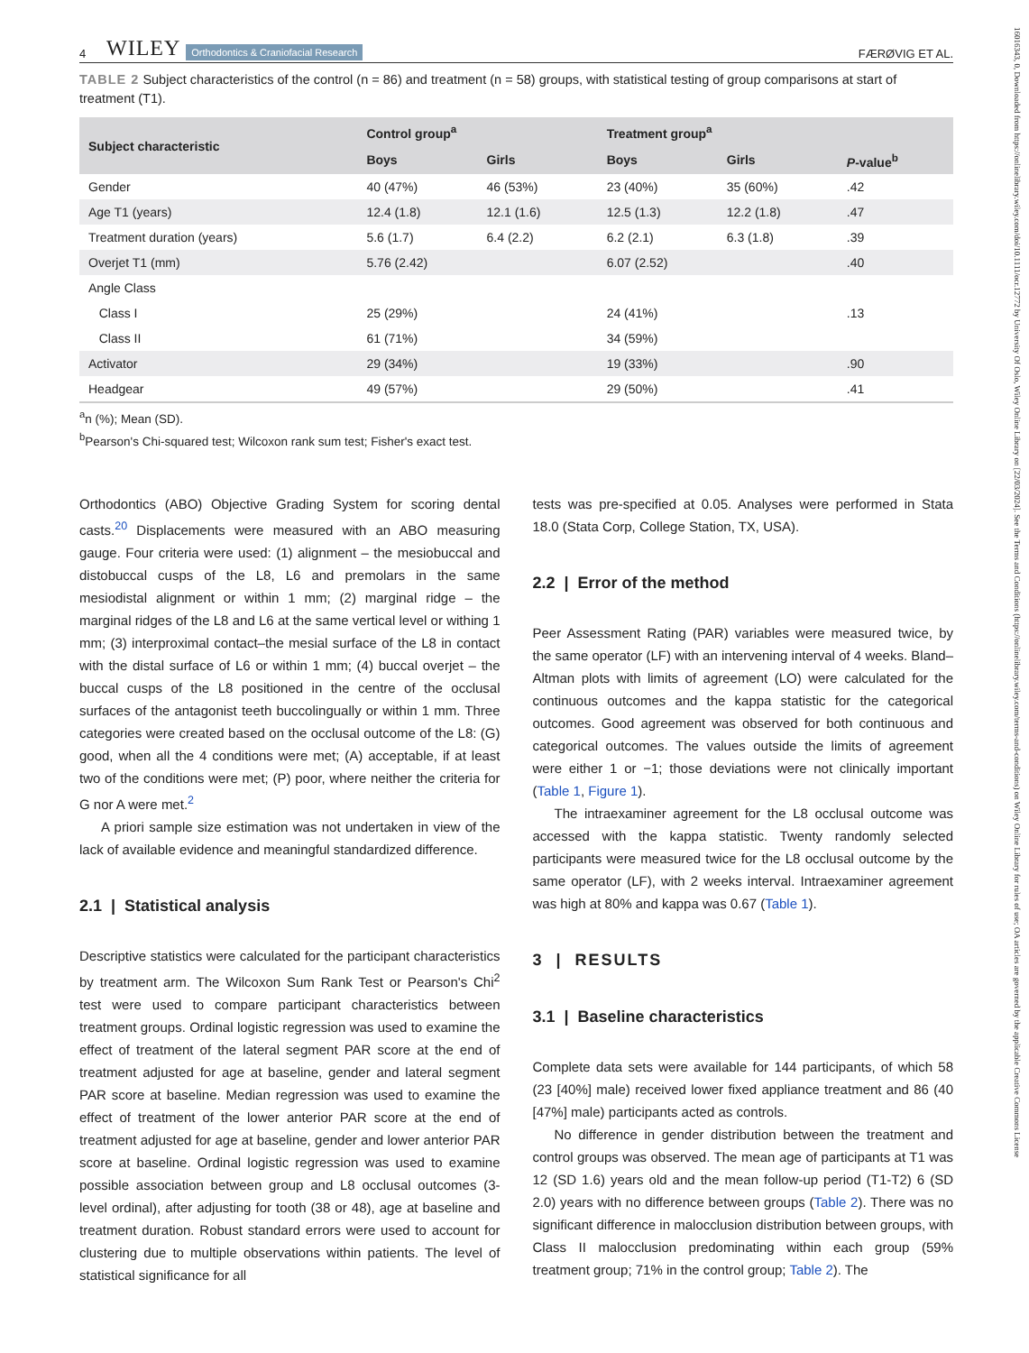16016343, 0, Downloaded from https://onlinelibrary.wiley.com/doi/10.1111/ocr.12772 by University Of Oslo, Wiley Online Library on [22/03/2024]. See the Terms and Conditions (https://onlinelibrary.wiley.com/terms-and-conditions) on Wiley Online Library for rules of use; OA articles are governed by the applicable Creative Commons License
4 WILEY Orthodontics & Craniofacial Research FÆRØVIG ET AL.
TABLE 2 Subject characteristics of the control (n = 86) and treatment (n = 58) groups, with statistical testing of group comparisons at start of treatment (T1).
| Subject characteristic | Control group<sup>a</sup> | | Treatment group<sup>a</sup> | | |
| --- | --- | --- | --- | --- | --- |
| | Boys | Girls | Boys | Girls | P -value<sup>b</sup> |
| Gender | 40 (47%) | 46 (53%) | 23 (40%) | 35 (60%) | .42 |
| Age T1 (years) | 12.4 (1.8) | 12.1 (1.6) | 12.5 (1.3) | 12.2 (1.8) | .47 |
| Treatment duration (years) | 5.6 (1.7) | 6.4 (2.2) | 6.2 (2.1) | 6.3 (1.8) | .39 |
| Overjet T1 (mm) | 5.76 (2.42) | | 6.07 (2.52) | | .40 |
| Angle Class | | | | | |
| Class I | 25 (29%) | | 24 (41%) | | .13 |
| Class II | 61 (71%) | | 34 (59%) | | |
| Activator | 29 (34%) | | 19 (33%) | | .90 |
| Headgear | 49 (57%) | | 29 (50%) | | .41 |
<sup>a</sup> n (%); Mean (SD).
<sup>b</sup> Pearson's Chi-squared test; Wilcoxon rank sum test; Fisher's exact test.
Orthodontics (ABO) Objective Grading System for scoring dental casts.<sup>20</sup> Displacements were measured with an ABO measuring gauge. Four criteria were used: (1) alignment – the mesiobuccal and distobuccal cusps of the L8, L6 and premolars in the same mesiodistal alignment or within 1 mm; (2) marginal ridge – the marginal ridges of the L8 and L6 at the same vertical level or withing 1 mm; (3) interproximal contact–the mesial surface of the L8 in contact with the distal surface of L6 or within 1 mm; (4) buccal overjet – the buccal cusps of the L8 positioned in the centre of the occlusal surfaces of the antagonist teeth buccolingually or within 1 mm. Three categories were created based on the occlusal outcome of the L8: (G) good, when all the 4 conditions were met; (A) acceptable, if at least two of the conditions were met; (P) poor, where neither the criteria for G nor A were met.<sup>2</sup>
A priori sample size estimation was not undertaken in view of the lack of available evidence and meaningful standardized difference.
2.1 | Statistical analysis
Descriptive statistics were calculated for the participant characteristics by treatment arm. The Wilcoxon Sum Rank Test or Pearson's Chi<sup>2</sup> test were used to compare participant characteristics between treatment groups. Ordinal logistic regression was used to examine the effect of treatment of the lateral segment PAR score at the end of treatment adjusted for age at baseline, gender and lateral segment PAR score at baseline. Median regression was used to examine the effect of treatment of the lower anterior PAR score at the end of treatment adjusted for age at baseline, gender and lower anterior PAR score at baseline. Ordinal logistic regression was used to examine possible association between group and L8 occlusal outcomes (3-level ordinal), after adjusting for tooth (38 or 48), age at baseline and treatment duration. Robust standard errors were used to account for clustering due to multiple observations within patients. The level of statistical significance for all
tests was pre-specified at 0.05. Analyses were performed in Stata 18.0 (Stata Corp, College Station, TX, USA).
2.2 | Error of the method
Peer Assessment Rating (PAR) variables were measured twice, by the same operator (LF) with an intervening interval of 4 weeks. Bland–Altman plots with limits of agreement (LO) were calculated for the continuous outcomes and the kappa statistic for the categorical outcomes. Good agreement was observed for both continuous and categorical outcomes. The values outside the limits of agreement were either 1 or −1; those deviations were not clinically important (Table 1, Figure 1).
The intraexaminer agreement for the L8 occlusal outcome was accessed with the kappa statistic. Twenty randomly selected participants were measured twice for the L8 occlusal outcome by the same operator (LF), with 2 weeks interval. Intraexaminer agreement was high at 80% and kappa was 0.67 (Table 1).
3 | RESULTS
3.1 | Baseline characteristics
Complete data sets were available for 144 participants, of which 58 (23 [40%] male) received lower fixed appliance treatment and 86 (40 [47%] male) participants acted as controls.
No difference in gender distribution between the treatment and control groups was observed. The mean age of participants at T1 was 12 (SD 1.6) years old and the mean follow-up period (T1-T2) 6 (SD 2.0) years with no difference between groups (Table 2). There was no significant difference in malocclusion distribution between groups, with Class II malocclusion predominating within each group (59% treatment group; 71% in the control group; Table 2). The